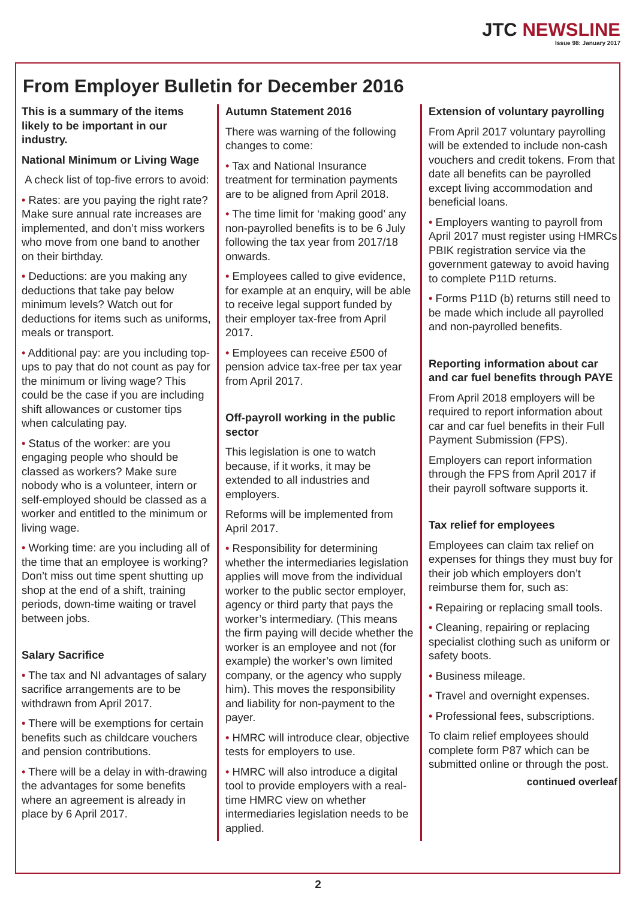JTC NEWSLINE
Issue 98: January 2017
From Employer Bulletin for December 2016
This is a summary of the items likely to be important in our industry.
National Minimum or Living Wage
A check list of top-five errors to avoid:
• Rates: are you paying the right rate? Make sure annual rate increases are implemented, and don’t miss workers who move from one band to another on their birthday.
• Deductions: are you making any deductions that take pay below minimum levels? Watch out for deductions for items such as uniforms, meals or transport.
• Additional pay: are you including top-ups to pay that do not count as pay for the minimum or living wage? This could be the case if you are including shift allowances or customer tips when calculating pay.
• Status of the worker: are you engaging people who should be classed as workers? Make sure nobody who is a volunteer, intern or self-employed should be classed as a worker and entitled to the minimum or living wage.
• Working time: are you including all of the time that an employee is working? Don’t miss out time spent shutting up shop at the end of a shift, training periods, down-time waiting or travel between jobs.
Salary Sacrifice
• The tax and NI advantages of salary sacrifice arrangements are to be withdrawn from April 2017.
• There will be exemptions for certain benefits such as childcare vouchers and pension contributions.
• There will be a delay in with-drawing the advantages for some benefits where an agreement is already in place by 6 April 2017.
Autumn Statement 2016
There was warning of the following changes to come:
• Tax and National Insurance treatment for termination payments are to be aligned from April 2018.
• The time limit for ‘making good’ any non-payrolled benefits is to be 6 July following the tax year from 2017/18 onwards.
• Employees called to give evidence, for example at an enquiry, will be able to receive legal support funded by their employer tax-free from April 2017.
• Employees can receive £500 of pension advice tax-free per tax year from April 2017.
Off-payroll working in the public sector
This legislation is one to watch because, if it works, it may be extended to all industries and employers.
Reforms will be implemented from April 2017.
• Responsibility for determining whether the intermediaries legislation applies will move from the individual worker to the public sector employer, agency or third party that pays the worker’s intermediary. (This means the firm paying will decide whether the worker is an employee and not (for example) the worker’s own limited company, or the agency who supply him). This moves the responsibility and liability for non-payment to the payer.
• HMRC will introduce clear, objective tests for employers to use.
• HMRC will also introduce a digital tool to provide employers with a real-time HMRC view on whether intermediaries legislation needs to be applied.
Extension of voluntary payrolling
From April 2017 voluntary payrolling will be extended to include non-cash vouchers and credit tokens. From that date all benefits can be payrolled except living accommodation and beneficial loans.
• Employers wanting to payroll from April 2017 must register using HMRCs PBIK registration service via the government gateway to avoid having to complete P11D returns.
• Forms P11D (b) returns still need to be made which include all payrolled and non-payrolled benefits.
Reporting information about car and car fuel benefits through PAYE
From April 2018 employers will be required to report information about car and car fuel benefits in their Full Payment Submission (FPS).
Employers can report information through the FPS from April 2017 if their payroll software supports it.
Tax relief for employees
Employees can claim tax relief on expenses for things they must buy for their job which employers don’t reimburse them for, such as:
• Repairing or replacing small tools.
• Cleaning, repairing or replacing specialist clothing such as uniform or safety boots.
• Business mileage.
• Travel and overnight expenses.
• Professional fees, subscriptions.
To claim relief employees should complete form P87 which can be submitted online or through the post.
continued overleaf
2